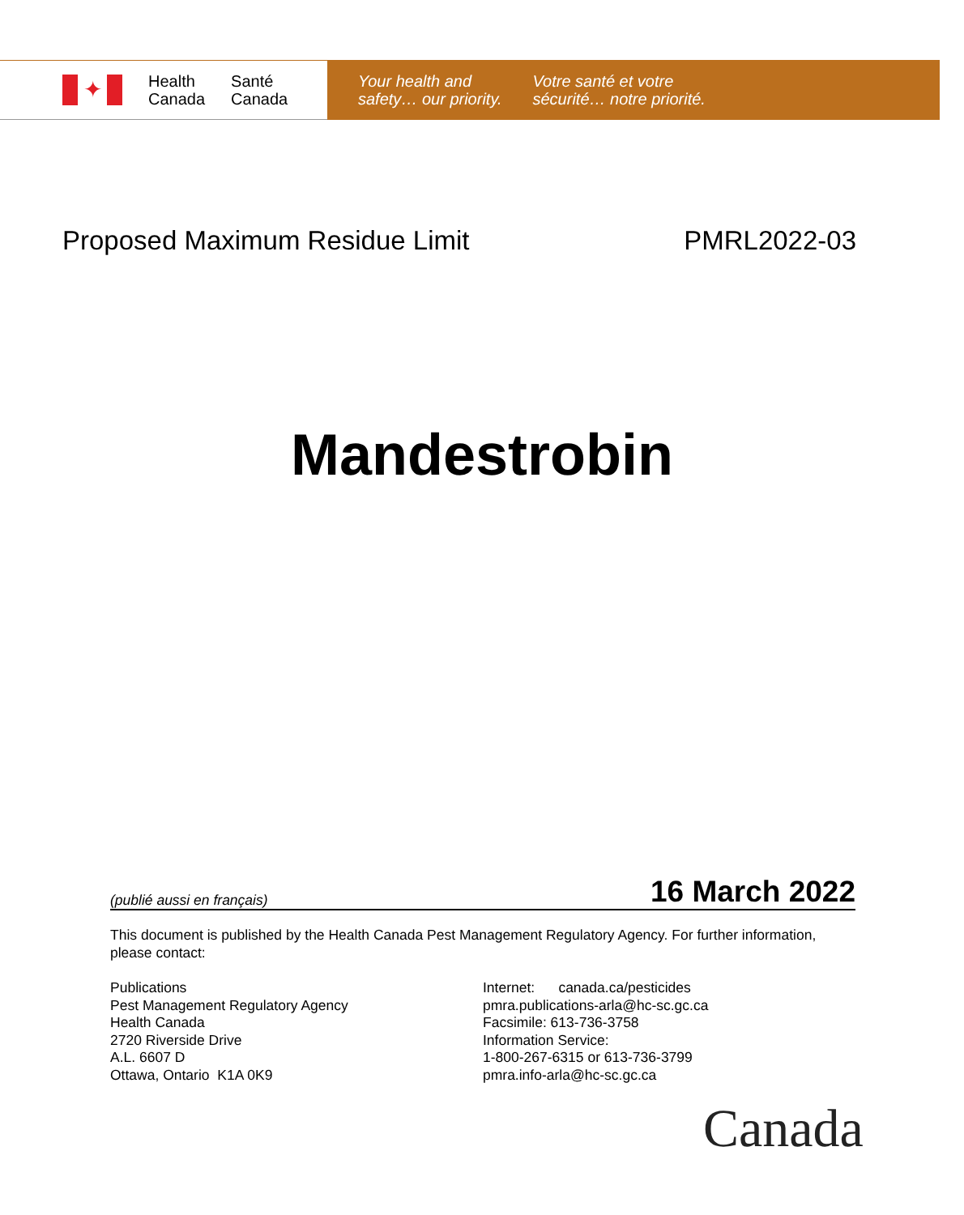✦
Health
Canada
Santé
Canada
Your health and
safety… our priority.
Votre santé et votre
sécurité… notre priorité.
Proposed Maximum Residue Limit PMRL2022-03
Mandestrobin
(publié aussi en français) 16 March 2022
This document is published by the Health Canada Pest Management Regulatory Agency. For further information, please contact:
Publications
Pest Management Regulatory Agency
Health Canada
2720 Riverside Drive
A.L. 6607 D
Ottawa, Ontario K1A 0K9
Internet: canada.ca/pesticides
pmra.publications-arla@hc-sc.gc.ca
Facsimile: 613-736-3758
Information Service:
1-800-267-6315 or 613-736-3799
pmra.info-arla@hc-sc.gc.ca
Canada